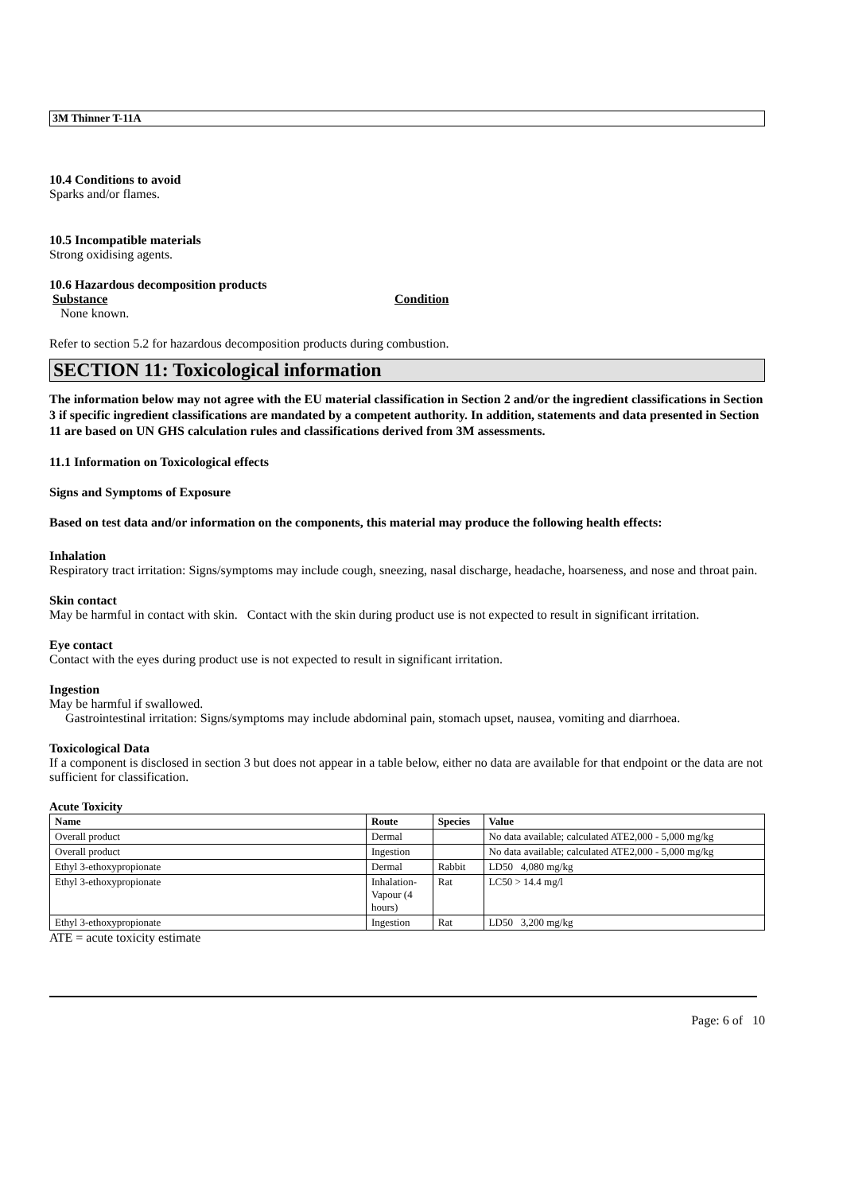3M Thinner T-11A
10.4 Conditions to avoid
Sparks and/or flames.
10.5 Incompatible materials
Strong oxidising agents.
10.6 Hazardous decomposition products
Substance Condition
None known.
Refer to section 5.2 for hazardous decomposition products during combustion.
SECTION 11: Toxicological information
The information below may not agree with the EU material classification in Section 2 and/or the ingredient classifications in Section 3 if specific ingredient classifications are mandated by a competent authority. In addition, statements and data presented in Section 11 are based on UN GHS calculation rules and classifications derived from 3M assessments.
11.1 Information on Toxicological effects
Signs and Symptoms of Exposure
Based on test data and/or information on the components, this material may produce the following health effects:
Inhalation
Respiratory tract irritation: Signs/symptoms may include cough, sneezing, nasal discharge, headache, hoarseness, and nose and throat pain.
Skin contact
May be harmful in contact with skin. Contact with the skin during product use is not expected to result in significant irritation.
Eye contact
Contact with the eyes during product use is not expected to result in significant irritation.
Ingestion
May be harmful if swallowed.
Gastrointestinal irritation: Signs/symptoms may include abdominal pain, stomach upset, nausea, vomiting and diarrhoea.
Toxicological Data
If a component is disclosed in section 3 but does not appear in a table below, either no data are available for that endpoint or the data are not sufficient for classification.
Acute Toxicity
| Name | Route | Species | Value |
| --- | --- | --- | --- |
| Overall product | Dermal | | No data available; calculated ATE2,000 - 5,000 mg/kg |
| Overall product | Ingestion | | No data available; calculated ATE2,000 - 5,000 mg/kg |
| Ethyl 3-ethoxypropionate | Dermal | Rabbit | LD50 4,080 mg/kg |
| Ethyl 3-ethoxypropionate | Inhalation- Vapour (4 hours) | Rat | LC50 > 14.4 mg/l |
| Ethyl 3-ethoxypropionate | Ingestion | Rat | LD50 3,200 mg/kg |
ATE = acute toxicity estimate
Page: 6 of 10